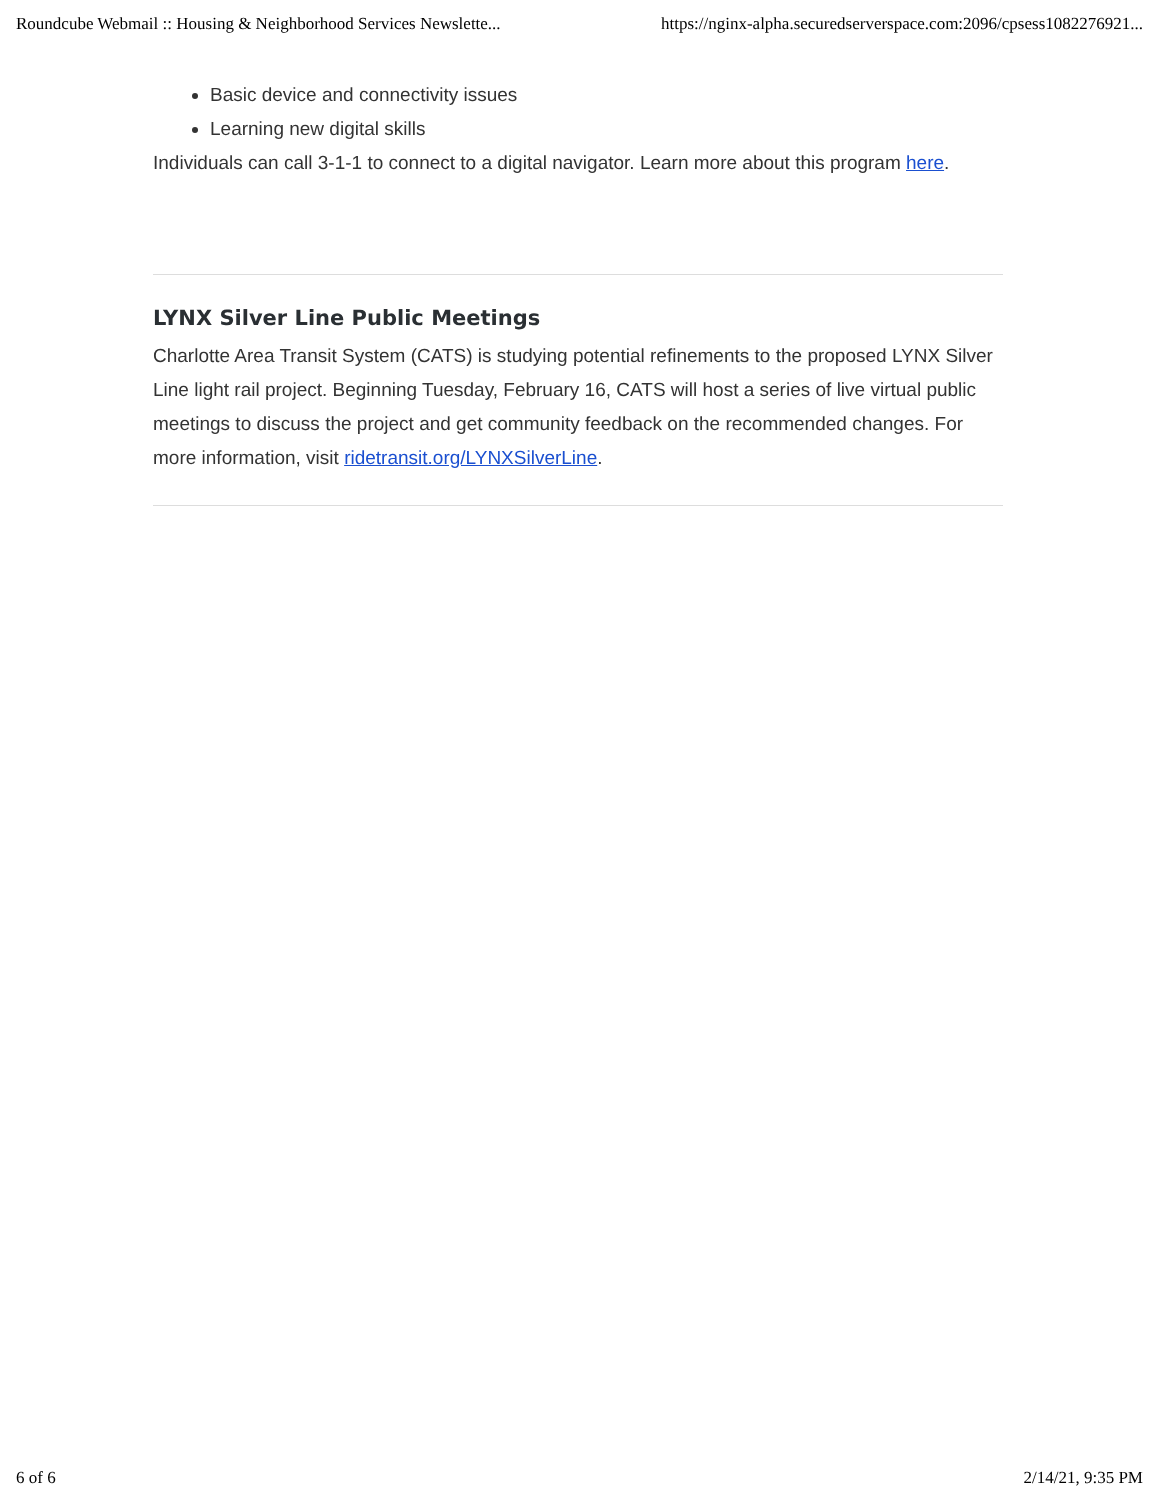Roundcube Webmail :: Housing & Neighborhood Services Newslette... https://nginx-alpha.securedserverspace.com:2096/cpsess1082276921...
Basic device and connectivity issues
Learning new digital skills
Individuals can call 3-1-1 to connect to a digital navigator. Learn more about this program here.
LYNX Silver Line Public Meetings
Charlotte Area Transit System (CATS) is studying potential refinements to the proposed LYNX Silver Line light rail project. Beginning Tuesday, February 16, CATS will host a series of live virtual public meetings to discuss the project and get community feedback on the recommended changes. For more information, visit ridetransit.org/LYNXSilverLine.
6 of 6 2/14/21, 9:35 PM